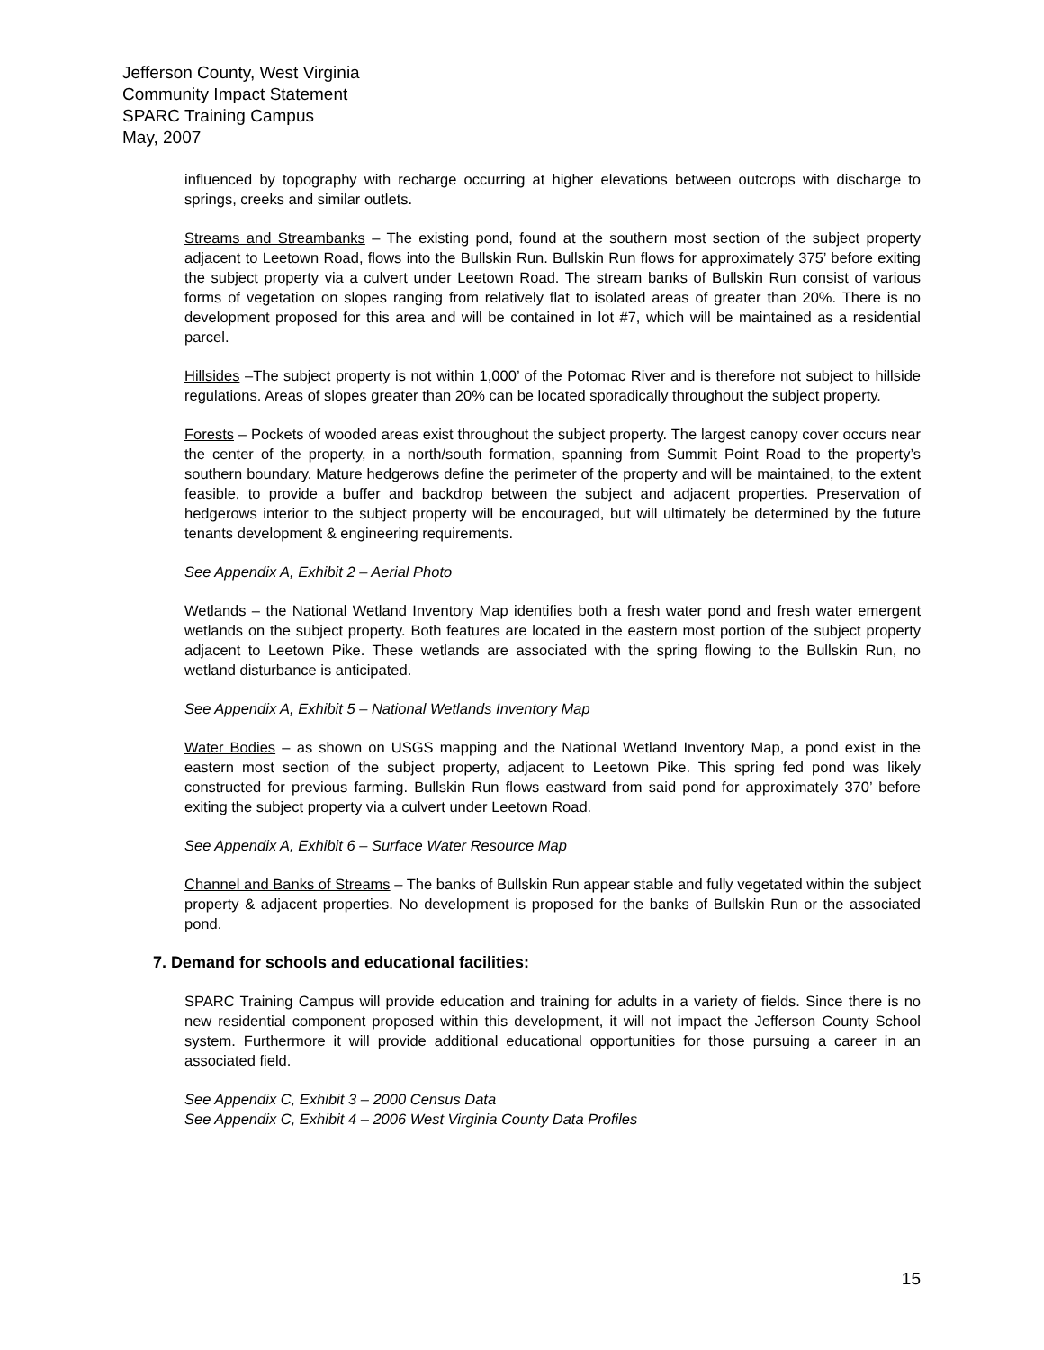Jefferson County, West Virginia
Community Impact Statement
SPARC Training Campus
May, 2007
influenced by topography with recharge occurring at higher elevations between outcrops with discharge to springs, creeks and similar outlets.
Streams and Streambanks – The existing pond, found at the southern most section of the subject property adjacent to Leetown Road, flows into the Bullskin Run. Bullskin Run flows for approximately 375’ before exiting the subject property via a culvert under Leetown Road. The stream banks of Bullskin Run consist of various forms of vegetation on slopes ranging from relatively flat to isolated areas of greater than 20%. There is no development proposed for this area and will be contained in lot #7, which will be maintained as a residential parcel.
Hillsides –The subject property is not within 1,000’ of the Potomac River and is therefore not subject to hillside regulations. Areas of slopes greater than 20% can be located sporadically throughout the subject property.
Forests – Pockets of wooded areas exist throughout the subject property. The largest canopy cover occurs near the center of the property, in a north/south formation, spanning from Summit Point Road to the property’s southern boundary. Mature hedgerows define the perimeter of the property and will be maintained, to the extent feasible, to provide a buffer and backdrop between the subject and adjacent properties. Preservation of hedgerows interior to the subject property will be encouraged, but will ultimately be determined by the future tenants development & engineering requirements.
See Appendix A, Exhibit 2 – Aerial Photo
Wetlands – the National Wetland Inventory Map identifies both a fresh water pond and fresh water emergent wetlands on the subject property. Both features are located in the eastern most portion of the subject property adjacent to Leetown Pike. These wetlands are associated with the spring flowing to the Bullskin Run, no wetland disturbance is anticipated.
See Appendix A, Exhibit 5 – National Wetlands Inventory Map
Water Bodies – as shown on USGS mapping and the National Wetland Inventory Map, a pond exist in the eastern most section of the subject property, adjacent to Leetown Pike. This spring fed pond was likely constructed for previous farming. Bullskin Run flows eastward from said pond for approximately 370’ before exiting the subject property via a culvert under Leetown Road.
See Appendix A, Exhibit 6 – Surface Water Resource Map
Channel and Banks of Streams – The banks of Bullskin Run appear stable and fully vegetated within the subject property & adjacent properties. No development is proposed for the banks of Bullskin Run or the associated pond.
7. Demand for schools and educational facilities:
SPARC Training Campus will provide education and training for adults in a variety of fields. Since there is no new residential component proposed within this development, it will not impact the Jefferson County School system. Furthermore it will provide additional educational opportunities for those pursuing a career in an associated field.
See Appendix C, Exhibit 3 – 2000 Census Data
See Appendix C, Exhibit 4 – 2006 West Virginia County Data Profiles
15